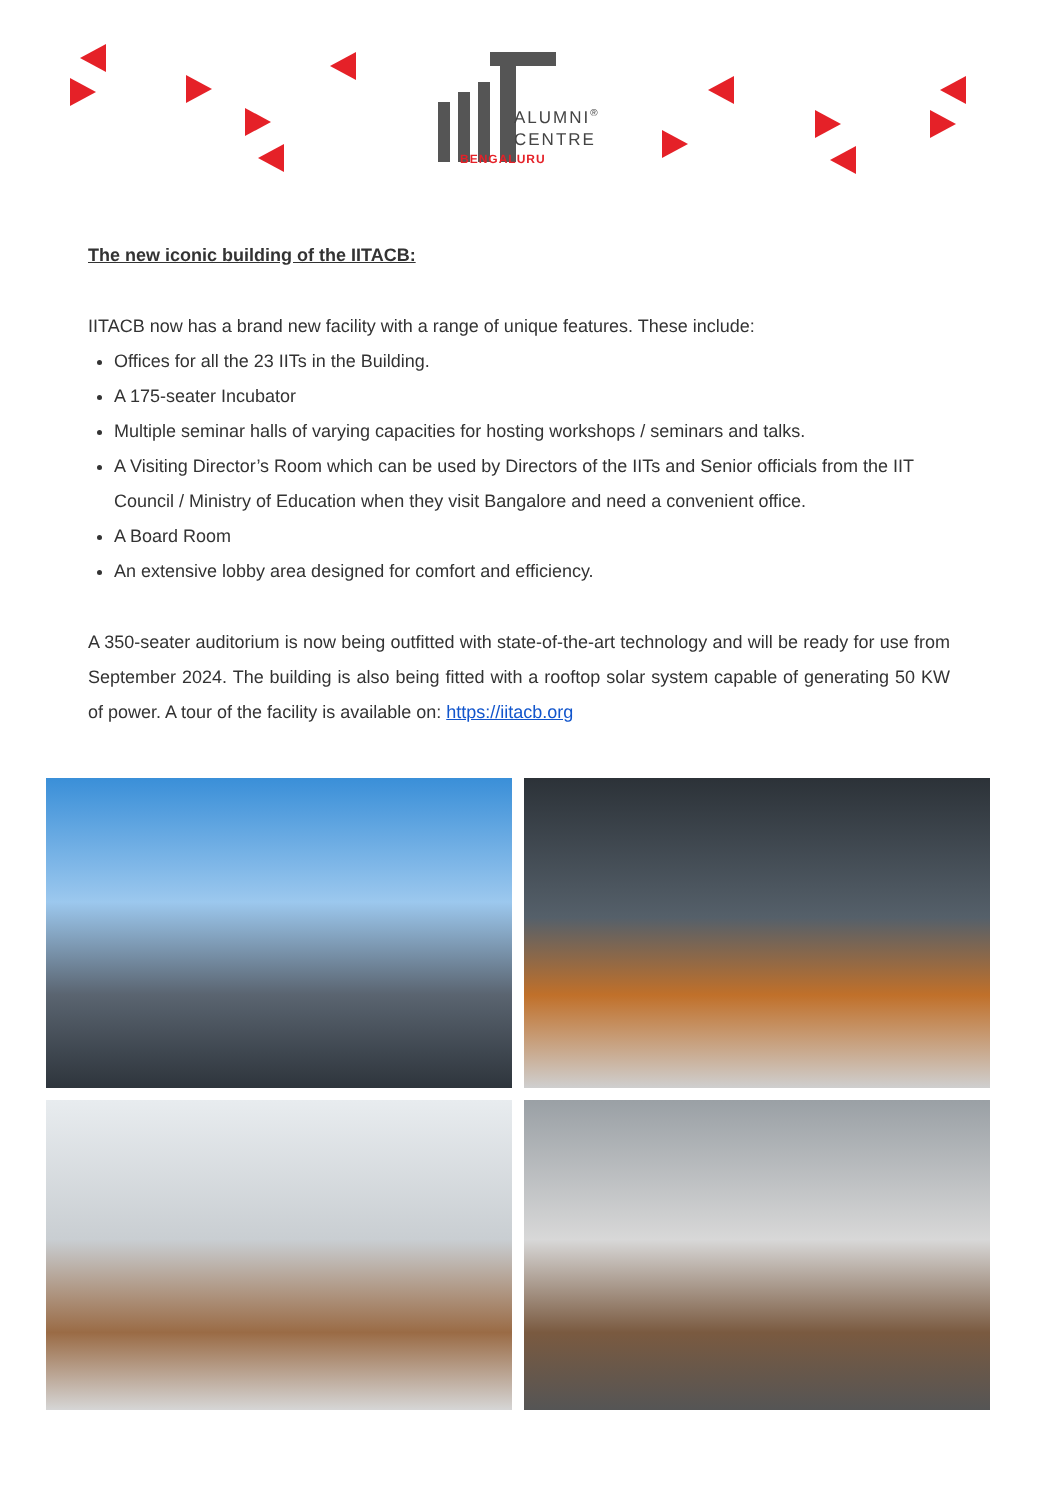ALUMNI<sup>®</sup>
CENTRE
BENGALURU
The new iconic building of the IITACB:
IITACB now has a brand new facility with a range of unique features. These include:
Offices for all the 23 IITs in the Building.
A 175-seater Incubator
Multiple seminar halls of varying capacities for hosting workshops / seminars and talks.
A Visiting Director’s Room which can be used by Directors of the IITs and Senior officials from the IIT Council / Ministry of Education when they visit Bangalore and need a convenient office.
A Board Room
An extensive lobby area designed for comfort and efficiency.
A 350-seater auditorium is now being outfitted with state-of-the-art technology and will be ready for use from September 2024. The building is also being fitted with a rooftop solar system capable of generating 50 KW of power. A tour of the facility is available on: https://iitacb.org